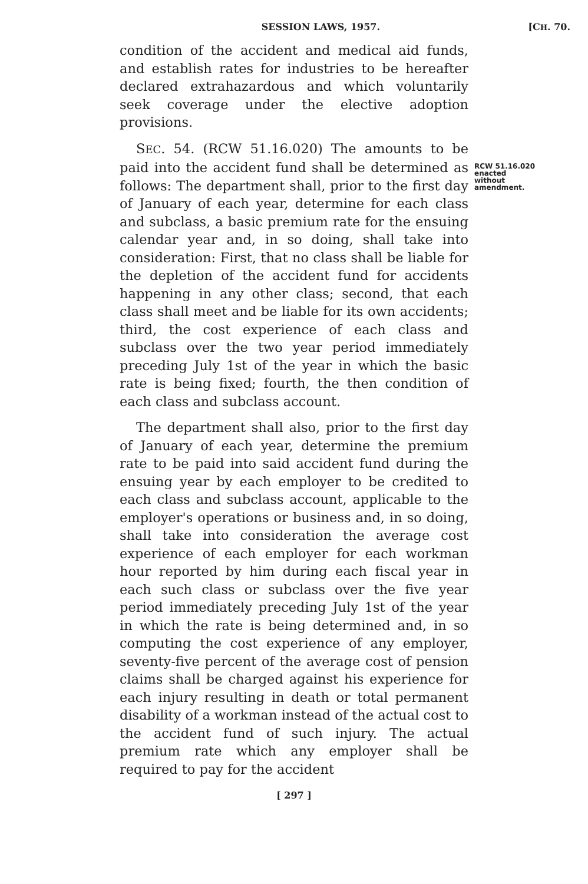SESSION LAWS, 1957. [CH. 70.
condition of the accident and medical aid funds, and establish rates for industries to be hereafter declared extrahazardous and which voluntarily seek coverage under the elective adoption provisions.
SEC. 54. (RCW 51.16.020) The amounts to be paid into the accident fund shall be determined as follows: The department shall, prior to the first day of January of each year, determine for each class and subclass, a basic premium rate for the ensuing calendar year and, in so doing, shall take into consideration: First, that no class shall be liable for the depletion of the accident fund for accidents happening in any other class; second, that each class shall meet and be liable for its own accidents; third, the cost experience of each class and subclass over the two year period immediately preceding July 1st of the year in which the basic rate is being fixed; fourth, the then condition of each class and subclass account.
The department shall also, prior to the first day of January of each year, determine the premium rate to be paid into said accident fund during the ensuing year by each employer to be credited to each class and subclass account, applicable to the employer's operations or business and, in so doing, shall take into consideration the average cost experience of each employer for each workman hour reported by him during each fiscal year in each such class or subclass over the five year period immediately preceding July 1st of the year in which the rate is being determined and, in so computing the cost experience of any employer, seventy-five percent of the average cost of pension claims shall be charged against his experience for each injury resulting in death or total permanent disability of a workman instead of the actual cost to the accident fund of such injury. The actual premium rate which any employer shall be required to pay for the accident
RCW 51.16.020
enacted
without
amendment.
[ 297 ]